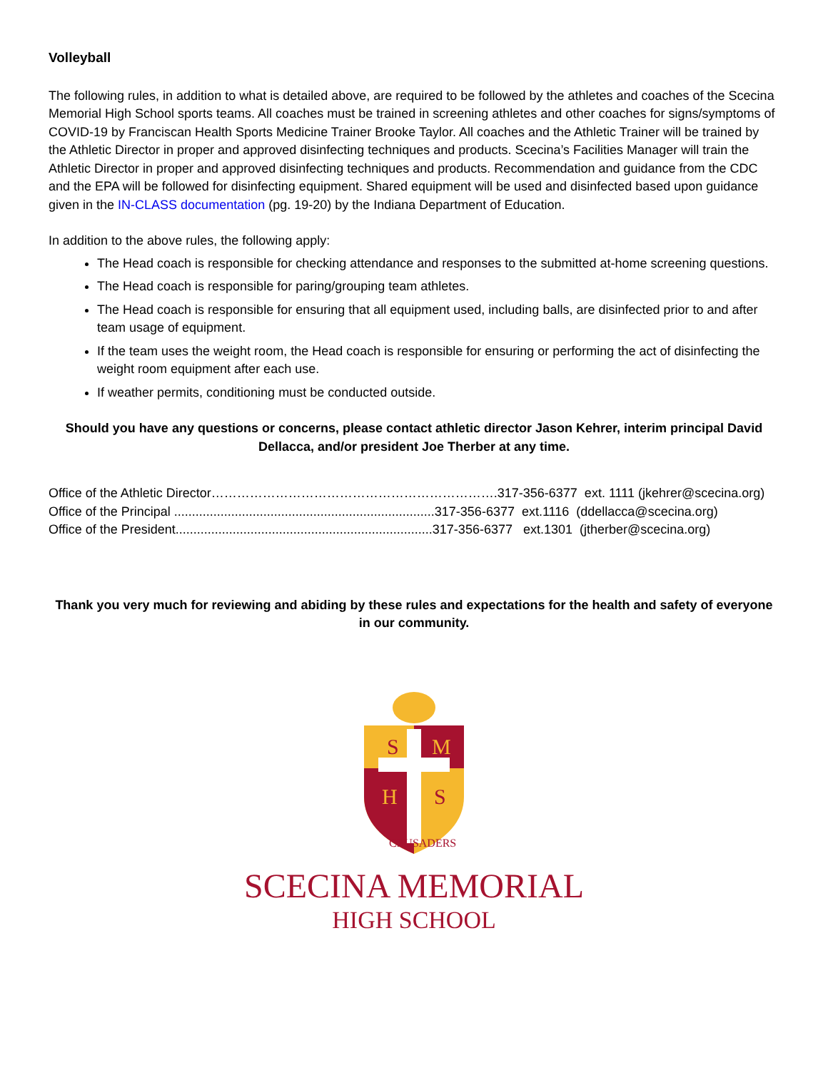Volleyball
The following rules, in addition to what is detailed above, are required to be followed by the athletes and coaches of the Scecina Memorial High School sports teams. All coaches must be trained in screening athletes and other coaches for signs/symptoms of COVID-19 by Franciscan Health Sports Medicine Trainer Brooke Taylor. All coaches and the Athletic Trainer will be trained by the Athletic Director in proper and approved disinfecting techniques and products. Scecina’s Facilities Manager will train the Athletic Director in proper and approved disinfecting techniques and products. Recommendation and guidance from the CDC and the EPA will be followed for disinfecting equipment. Shared equipment will be used and disinfected based upon guidance given in the IN-CLASS documentation (pg. 19-20) by the Indiana Department of Education.
In addition to the above rules, the following apply:
The Head coach is responsible for checking attendance and responses to the submitted at-home screening questions.
The Head coach is responsible for paring/grouping team athletes.
The Head coach is responsible for ensuring that all equipment used, including balls, are disinfected prior to and after team usage of equipment.
If the team uses the weight room, the Head coach is responsible for ensuring or performing the act of disinfecting the weight room equipment after each use.
If weather permits, conditioning must be conducted outside.
Should you have any questions or concerns, please contact athletic director Jason Kehrer, interim principal David Dellacca, and/or president Joe Therber at any time.
Office of the Athletic Director………………………………………………………….317-356-6377 ext. 1111 (jkehrer@scecina.org) Office of the Principal .........................................................................317-356-6377 ext.1116 (ddellacca@scecina.org) Office of the President........................................................................317-356-6377 ext.1301 (jtherber@scecina.org)
Thank you very much for reviewing and abiding by these rules and expectations for the health and safety of everyone in our community.
S
M
H
S
CRUSADERS
SCECINA MEMORIAL
HIGH SCHOOL